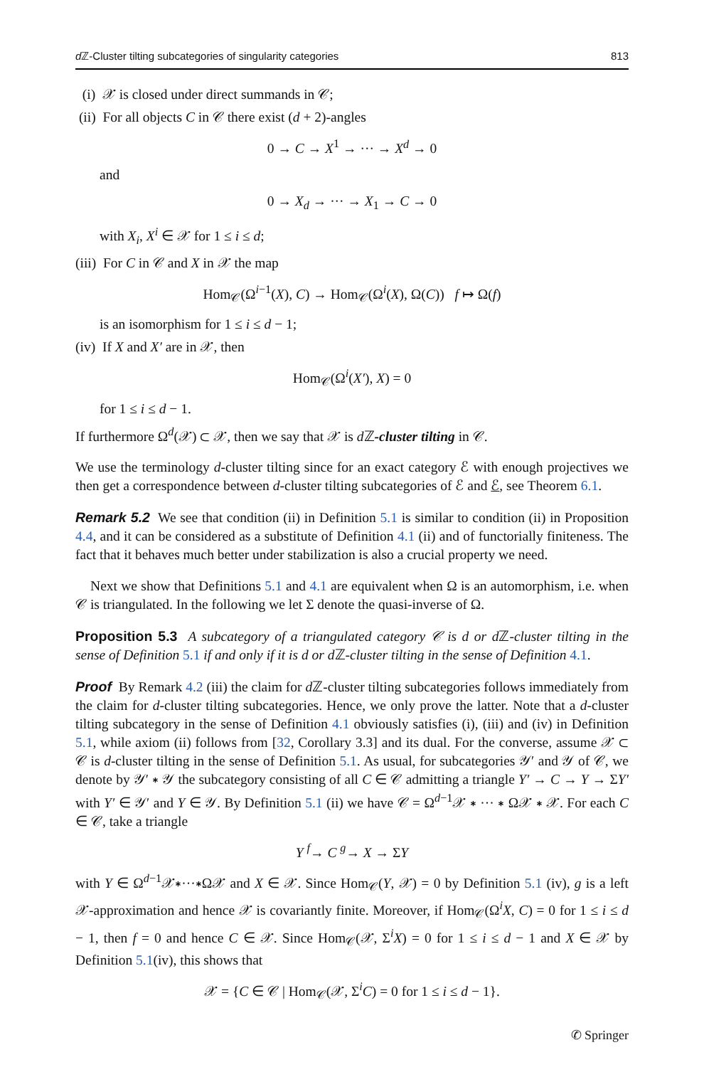d ℤ-Cluster tilting subcategories of singularity categories 813
(i) 𝒳 is closed under direct summands in 𝒞;
(ii) For all objects C in 𝒞 there exist (d + 2)-angles
0 → C → X<sup>1</sup> → ··· → X<sup>d</sup> → 0
and
0 → X<sub>d</sub> → ··· → X<sub>1</sub> → C → 0
with X<sub>i</sub>, X<sup>i</sup> ∈ 𝒳 for 1 ≤ i ≤ d;
(iii) For C in 𝒞 and X in 𝒳 the map
Hom<sub>𝒞</sub>(Ω<sup>i−1</sup>(X), C) → Hom<sub>𝒞</sub>(Ω<sup>i</sup>(X), Ω(C)) f ↦ Ω(f)
is an isomorphism for 1 ≤ i ≤ d − 1;
(iv) If X and X′ are in 𝒳, then
Hom<sub>𝒞</sub>(Ω<sup>i</sup>(X′), X) = 0
for 1 ≤ i ≤ d − 1.
If furthermore Ω<sup>d</sup>(𝒳) ⊂ 𝒳, then we say that 𝒳 is d ℤ-cluster tilting in 𝒞.
We use the terminology d-cluster tilting since for an exact category ℰ with enough projectives we then get a correspondence between d-cluster tilting subcategories of ℰ and ℰ, see Theorem 6.1.
Remark 5.2 We see that condition (ii) in Definition 5.1 is similar to condition (ii) in Proposition 4.4, and it can be considered as a substitute of Definition 4.1 (ii) and of functorially finiteness. The fact that it behaves much better under stabilization is also a crucial property we need.
Next we show that Definitions 5.1 and 4.1 are equivalent when Ω is an automorphism, i.e. when 𝒞 is triangulated. In the following we let Σ denote the quasi-inverse of Ω.
Proposition 5.3 A subcategory of a triangulated category 𝒞 is d or d ℤ-cluster tilting in the sense of Definition 5.1 if and only if it is d or d ℤ-cluster tilting in the sense of Definition 4.1.
Proof By Remark 4.2 (iii) the claim for d ℤ-cluster tilting subcategories follows immediately from the claim for d-cluster tilting subcategories. Hence, we only prove the latter. Note that a d-cluster tilting subcategory in the sense of Definition 4.1 obviously satisfies (i), (iii) and (iv) in Definition 5.1, while axiom (ii) follows from [32, Corollary 3.3] and its dual. For the converse, assume 𝒳 ⊂ 𝒞 is d-cluster tilting in the sense of Definition 5.1. As usual, for subcategories 𝒴′ and 𝒴 of 𝒞, we denote by 𝒴′ ∗ 𝒴 the subcategory consisting of all C ∈ 𝒞 admitting a triangle Y′ → C → Y → ΣY′ with Y′ ∈ 𝒴′ and Y ∈ 𝒴. By Definition 5.1 (ii) we have 𝒞 = Ω<sup>d−1</sup>𝒳 ∗ ··· ∗ Ω𝒳 ∗ 𝒳. For each C ∈ 𝒞, take a triangle
Y <sup>f</sup>→ C <sup>g</sup>→ X → ΣY
with Y ∈ Ω<sup>d−1</sup>𝒳∗···∗Ω𝒳 and X ∈ 𝒳. Since Hom<sub>𝒞</sub>(Y, 𝒳) = 0 by Definition 5.1 (iv), g is a left 𝒳-approximation and hence 𝒳 is covariantly finite. Moreover, if Hom<sub>𝒞</sub>(Ω<sup>i</sup>X, C) = 0 for 1 ≤ i ≤ d − 1, then f = 0 and hence C ∈ 𝒳. Since Hom<sub>𝒞</sub>(𝒳, Σ<sup>i</sup>X) = 0 for 1 ≤ i ≤ d − 1 and X ∈ 𝒳 by Definition 5.1(iv), this shows that
𝒳 = {C ∈ 𝒞 | Hom<sub>𝒞</sub>(𝒳, Σ<sup>i</sup>C) = 0 for 1 ≤ i ≤ d − 1}.
✆ Springer